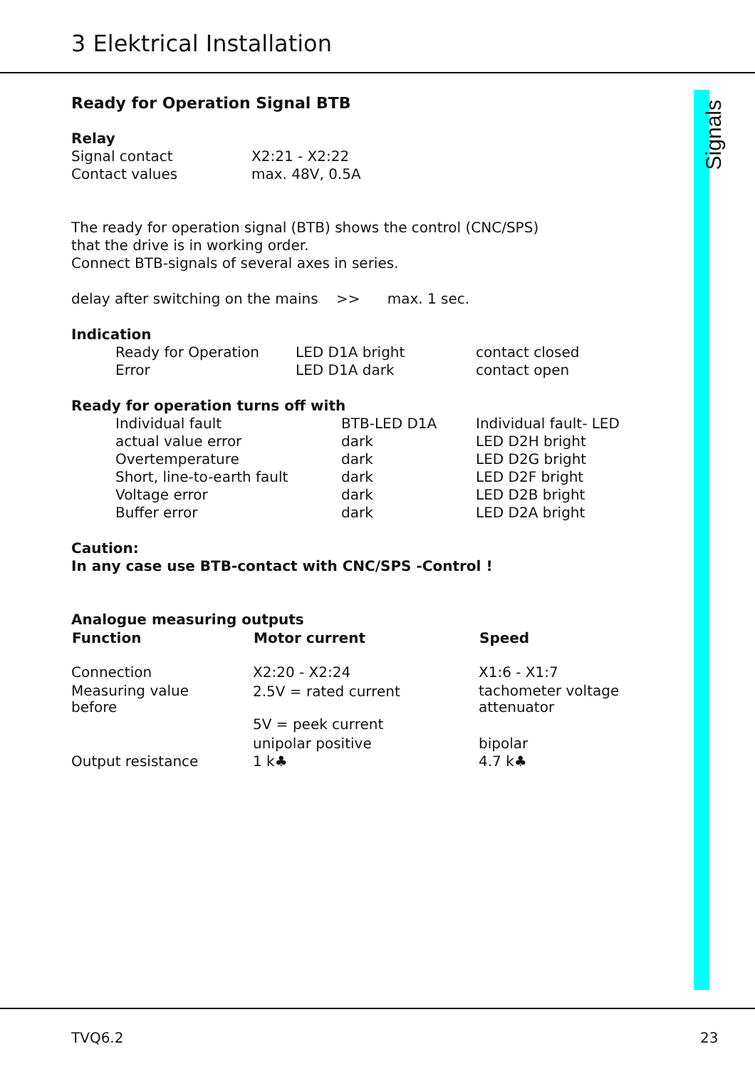3 Elektrical Installation
Signals
Ready for Operation Signal BTB
Relay
| Signal contact | X2:21 - X2:22 |
| Contact values | max. 48V, 0.5A |
The ready for operation signal (BTB) shows the control (CNC/SPS)
that the drive is in working order.
Connect BTB-signals of several axes in series.
delay after switching on the mains >> max. 1 sec.
Indication
| Ready for Operation | LED D1A bright | contact closed |
| Error | LED D1A dark | contact open |
Ready for operation turns off with
| Individual fault | BTB-LED D1A | Individual fault- LED |
| actual value error | dark | LED D2H bright |
| Overtemperature | dark | LED D2G bright |
| Short, line-to-earth fault | dark | LED D2F bright |
| Voltage error | dark | LED D2B bright |
| Buffer error | dark | LED D2A bright |
Caution:
In any case use BTB-contact with CNC/SPS -Control !
Analogue measuring outputs
| Function | Motor current | Speed |
| --- | --- | --- |
| Connection | X2:20 - X2:24 | X1:6 - X1:7 |
| Measuring value before | 2.5V = rated current | tachometer voltage attenuator |
| | 5V = peek current | |
| | unipolar positive | bipolar |
| Output resistance | 1 k♣ | 4.7 k♣ |
TVQ6.2 23